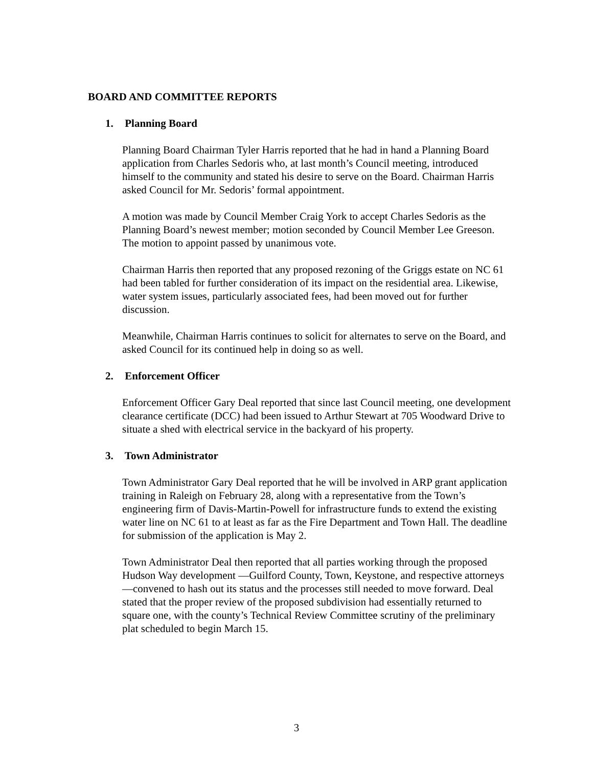BOARD AND COMMITTEE REPORTS
1. Planning Board
Planning Board Chairman Tyler Harris reported that he had in hand a Planning Board application from Charles Sedoris who, at last month’s Council meeting, introduced himself to the community and stated his desire to serve on the Board. Chairman Harris asked Council for Mr. Sedoris’ formal appointment.
A motion was made by Council Member Craig York to accept Charles Sedoris as the Planning Board’s newest member; motion seconded by Council Member Lee Greeson. The motion to appoint passed by unanimous vote.
Chairman Harris then reported that any proposed rezoning of the Griggs estate on NC 61 had been tabled for further consideration of its impact on the residential area. Likewise, water system issues, particularly associated fees, had been moved out for further discussion.
Meanwhile, Chairman Harris continues to solicit for alternates to serve on the Board, and asked Council for its continued help in doing so as well.
2. Enforcement Officer
Enforcement Officer Gary Deal reported that since last Council meeting, one development clearance certificate (DCC) had been issued to Arthur Stewart at 705 Woodward Drive to situate a shed with electrical service in the backyard of his property.
3. Town Administrator
Town Administrator Gary Deal reported that he will be involved in ARP grant application training in Raleigh on February 28, along with a representative from the Town’s engineering firm of Davis-Martin-Powell for infrastructure funds to extend the existing water line on NC 61 to at least as far as the Fire Department and Town Hall. The deadline for submission of the application is May 2.
Town Administrator Deal then reported that all parties working through the proposed Hudson Way development —Guilford County, Town, Keystone, and respective attorneys—convened to hash out its status and the processes still needed to move forward. Deal stated that the proper review of the proposed subdivision had essentially returned to square one, with the county’s Technical Review Committee scrutiny of the preliminary plat scheduled to begin March 15.
3